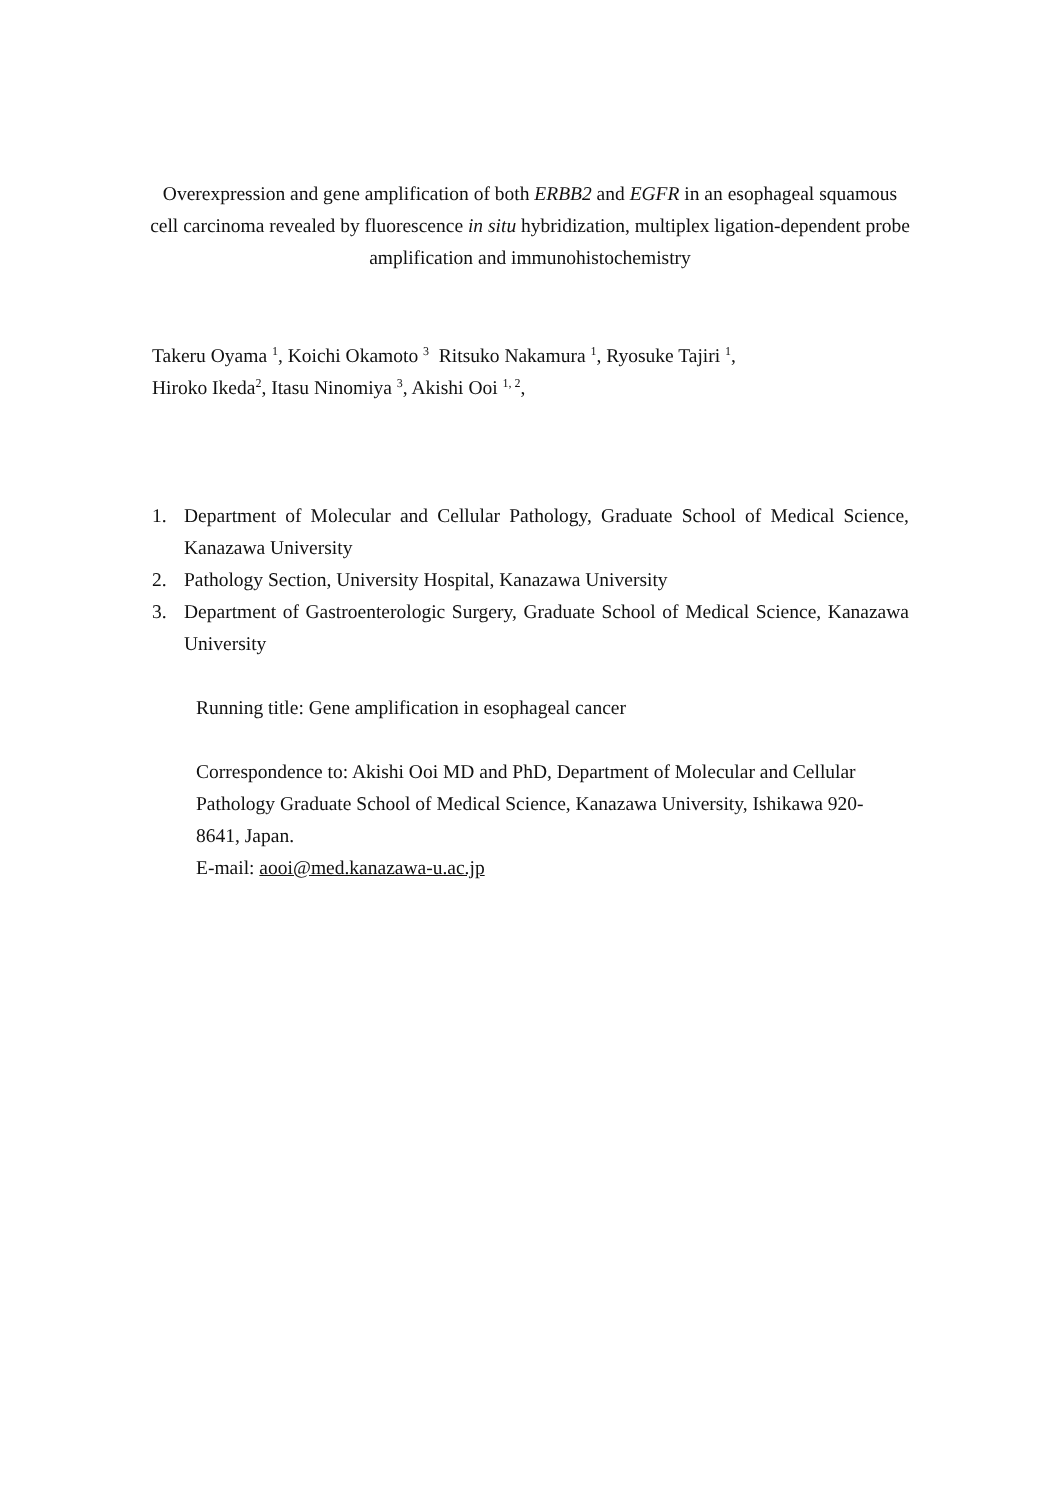Overexpression and gene amplification of both ERBB2 and EGFR in an esophageal squamous cell carcinoma revealed by fluorescence in situ hybridization, multiplex ligation-dependent probe amplification and immunohistochemistry
Takeru Oyama <sup>1</sup>, Koichi Okamoto <sup>3</sup> Ritsuko Nakamura <sup>1</sup>, Ryosuke Tajiri <sup>1</sup>,
Hiroko Ikeda<sup>2</sup>, Itasu Ninomiya <sup>3</sup>, Akishi Ooi <sup>1, 2</sup>,
1. Department of Molecular and Cellular Pathology, Graduate School of Medical Science, Kanazawa University
2. Pathology Section, University Hospital, Kanazawa University
3. Department of Gastroenterologic Surgery, Graduate School of Medical Science, Kanazawa University
Running title: Gene amplification in esophageal cancer
Correspondence to: Akishi Ooi MD and PhD, Department of Molecular and Cellular Pathology Graduate School of Medical Science, Kanazawa University, Ishikawa 920-8641, Japan.
E-mail: aooi@med.kanazawa-u.ac.jp